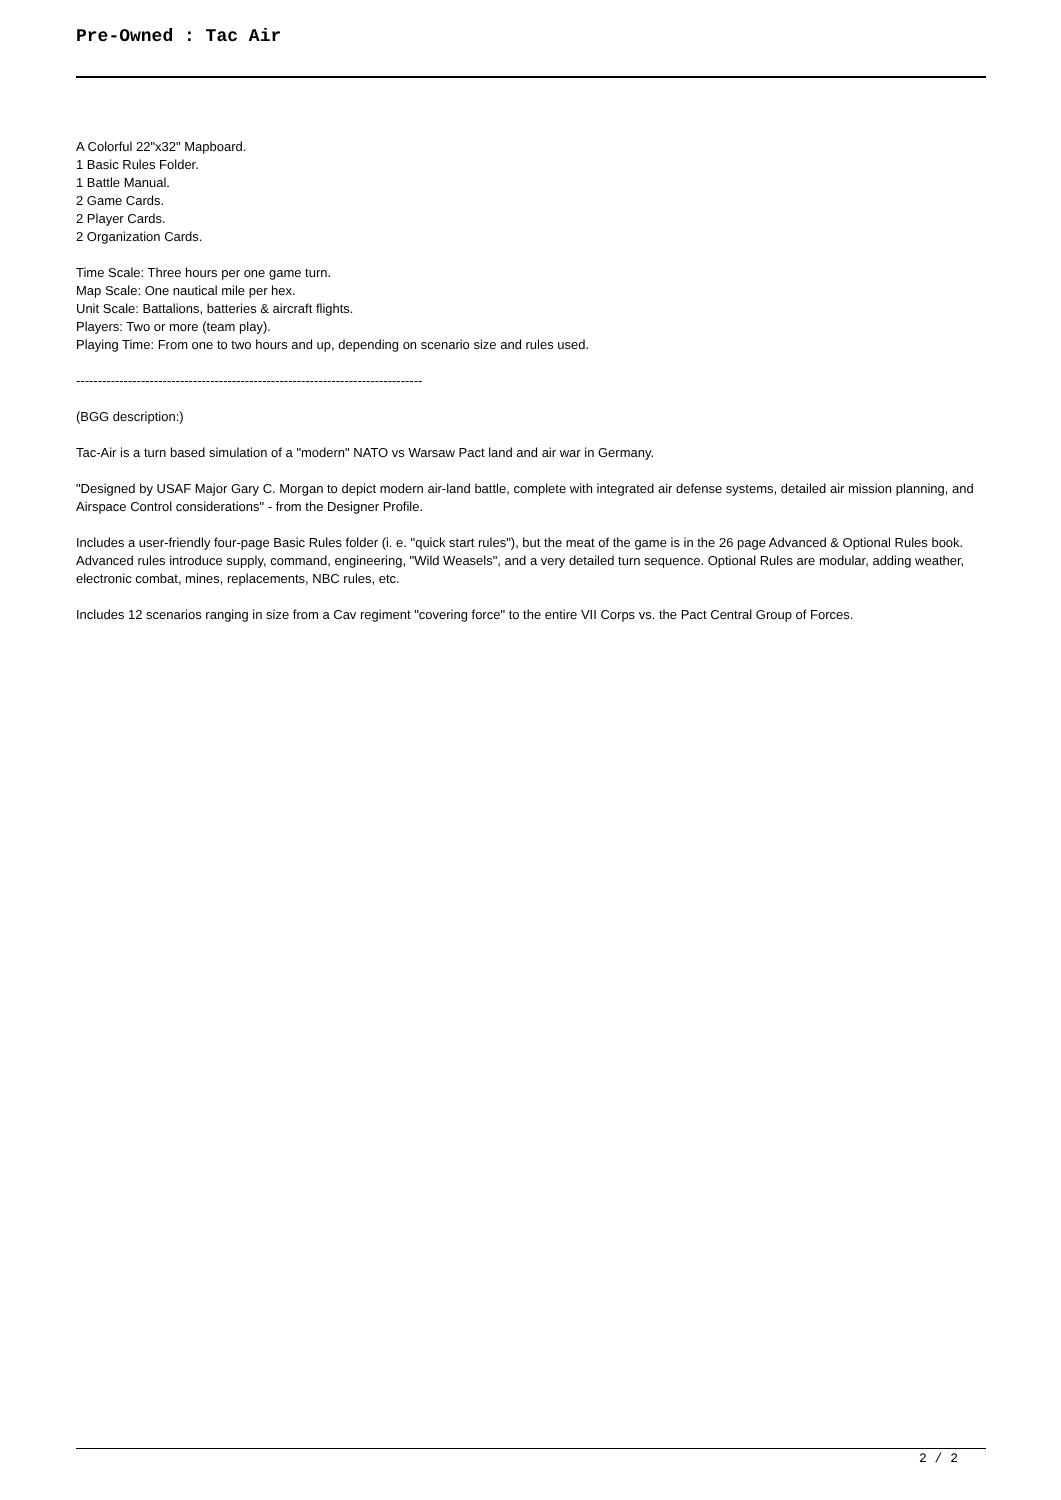Pre-Owned : Tac Air
A Colorful 22"x32" Mapboard.
1 Basic Rules Folder.
1 Battle Manual.
2 Game Cards.
2 Player Cards.
2 Organization Cards.
Time Scale: Three hours per one game turn.
Map Scale: One nautical mile per hex.
Unit Scale: Battalions, batteries & aircraft flights.
Players: Two or more (team play).
Playing Time: From one to two hours and up, depending on scenario size and rules used.
--------------------------------------------------------------------------------
(BGG description:)
Tac-Air is a turn based simulation of a "modern" NATO vs Warsaw Pact land and air war in Germany.
"Designed by USAF Major Gary C. Morgan to depict modern air-land battle, complete with integrated air defense systems, detailed air mission planning, and Airspace Control considerations" - from the Designer Profile.
Includes a user-friendly four-page Basic Rules folder (i. e. "quick start rules"), but the meat of the game is in the 26 page Advanced & Optional Rules book. Advanced rules introduce supply, command, engineering, "Wild Weasels", and a very detailed turn sequence. Optional Rules are modular, adding weather, electronic combat, mines, replacements, NBC rules, etc.
Includes 12 scenarios ranging in size from a Cav regiment "covering force" to the entire VII Corps vs. the Pact Central Group of Forces.
2 / 2